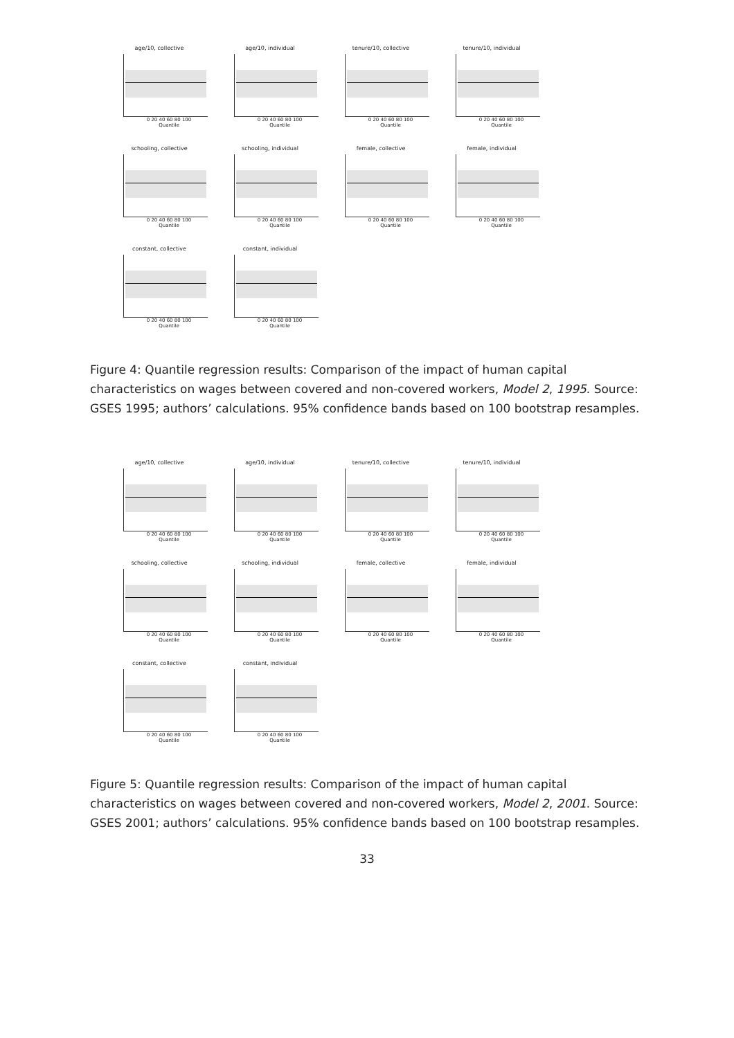age/10, collective
0 20 40 60 80 100
Quantile
age/10, individual
0 20 40 60 80 100
Quantile
tenure/10, collective
0 20 40 60 80 100
Quantile
tenure/10, individual
0 20 40 60 80 100
Quantile
schooling, collective
0 20 40 60 80 100
Quantile
schooling, individual
0 20 40 60 80 100
Quantile
female, collective
0 20 40 60 80 100
Quantile
female, individual
0 20 40 60 80 100
Quantile
constant, collective
0 20 40 60 80 100
Quantile
constant, individual
0 20 40 60 80 100
Quantile
Figure 4: Quantile regression results: Comparison of the impact of human capital characteristics on wages between covered and non-covered workers, Model 2, 1995. Source: GSES 1995; authors’ calculations. 95% confidence bands based on 100 bootstrap resamples.
age/10, collective
0 20 40 60 80 100
Quantile
age/10, individual
0 20 40 60 80 100
Quantile
tenure/10, collective
0 20 40 60 80 100
Quantile
tenure/10, individual
0 20 40 60 80 100
Quantile
schooling, collective
0 20 40 60 80 100
Quantile
schooling, individual
0 20 40 60 80 100
Quantile
female, collective
0 20 40 60 80 100
Quantile
female, individual
0 20 40 60 80 100
Quantile
constant, collective
0 20 40 60 80 100
Quantile
constant, individual
0 20 40 60 80 100
Quantile
Figure 5: Quantile regression results: Comparison of the impact of human capital characteristics on wages between covered and non-covered workers, Model 2, 2001. Source: GSES 2001; authors’ calculations. 95% confidence bands based on 100 bootstrap resamples.
33